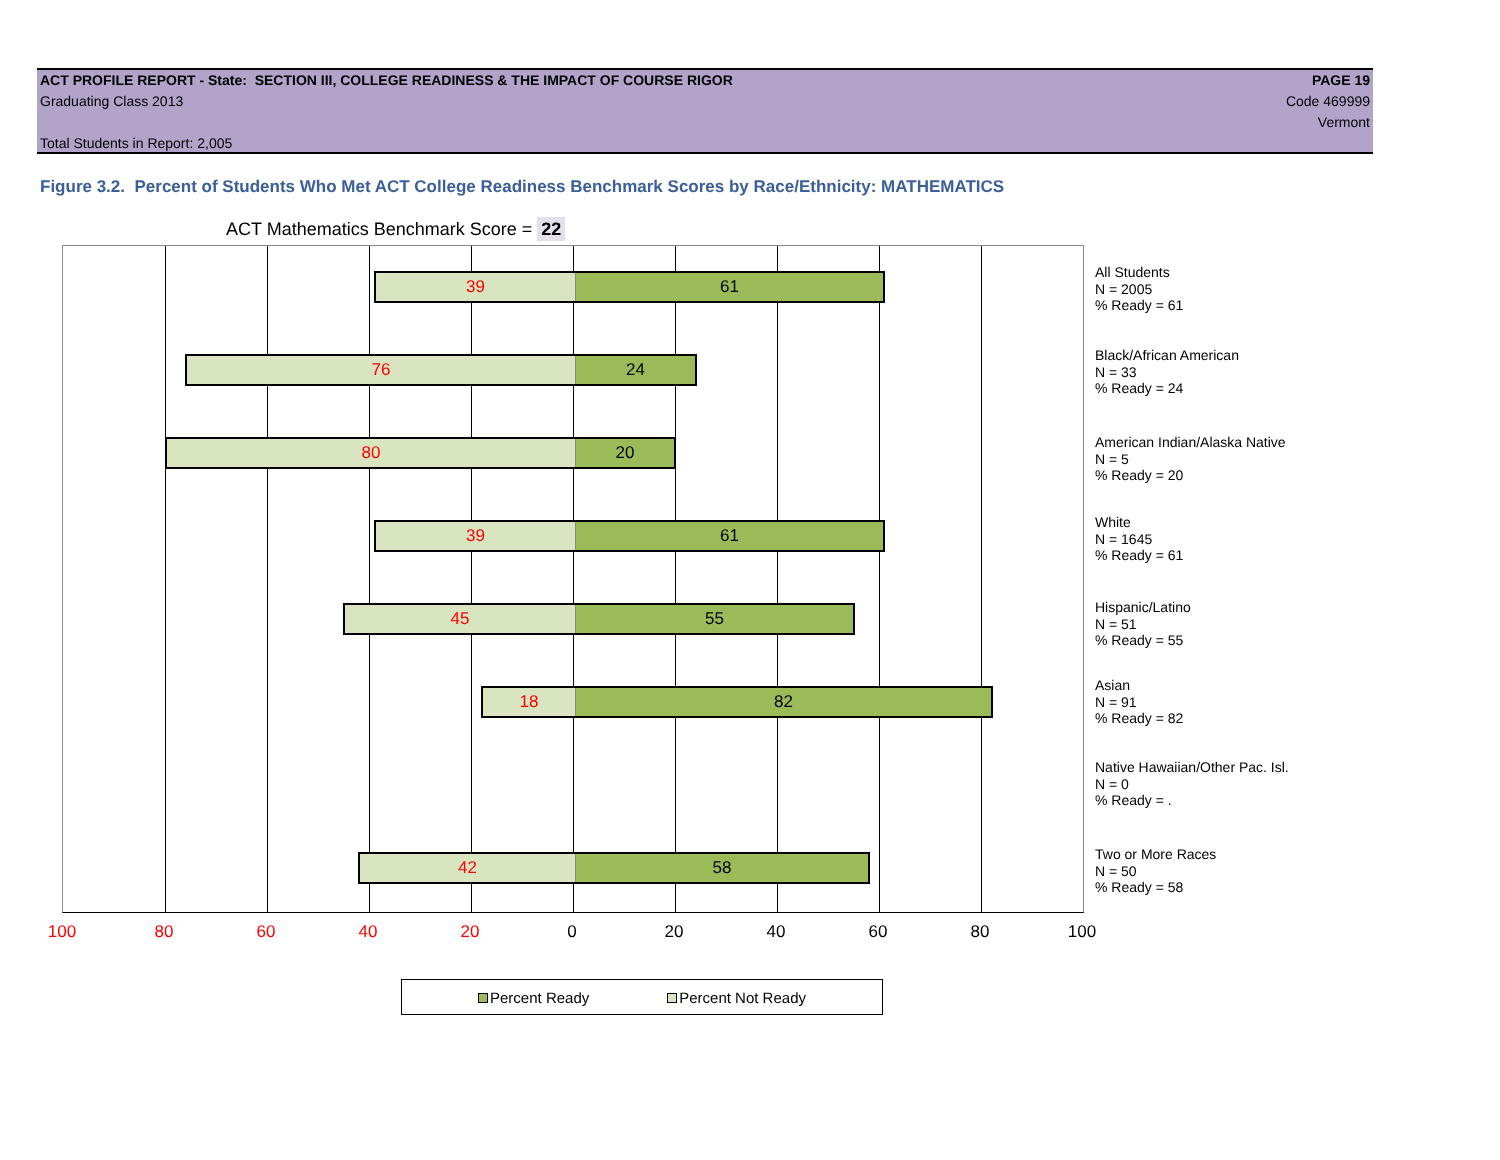ACT PROFILE REPORT - State: SECTION III, COLLEGE READINESS & THE IMPACT OF COURSE RIGOR PAGE 19
Graduating Class 2013 Code 469999
Vermont
Total Students in Report: 2,005
Figure 3.2. Percent of Students Who Met ACT College Readiness Benchmark Scores by Race/Ethnicity: MATHEMATICS
ACT Mathematics Benchmark Score = 22
39 61
76 24
80 20
39 61
45 55
18 82
42 58
All Students
N = 2005
% Ready = 61
Black/African American
N = 33
% Ready = 24
American Indian/Alaska Native
N = 5
% Ready = 20
White
N = 1645
% Ready = 61
Hispanic/Latino
N = 51
% Ready = 55
Asian
N = 91
% Ready = 82
Native Hawaiian/Other Pac. Isl.
N = 0
% Ready = .
Two or More Races
N = 50
% Ready = 58
100 80 60 40 20 0 20 40 60 80 100
Percent Ready Percent Not Ready